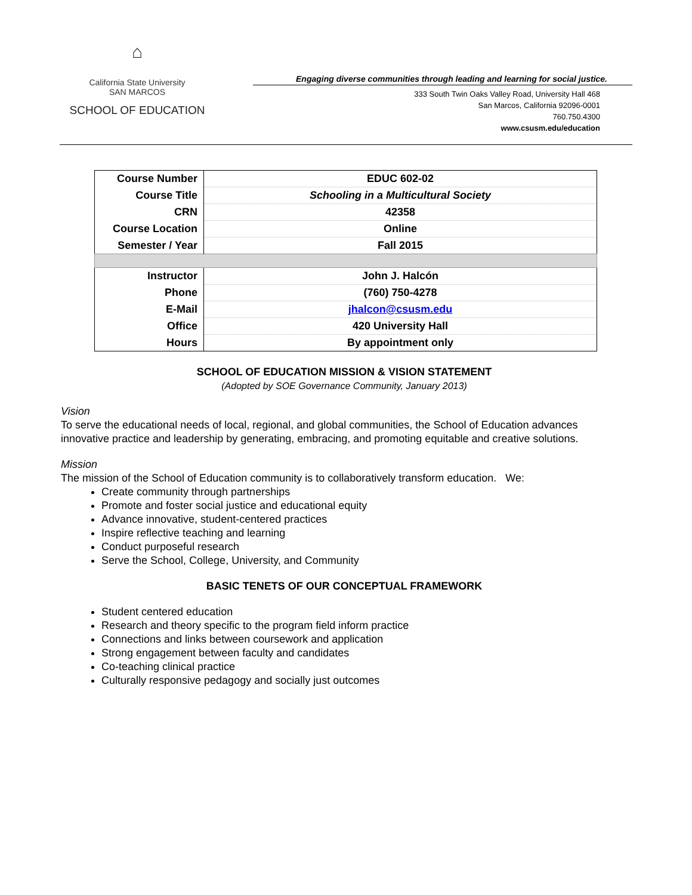⌂
California State University
SAN MARCOS
SCHOOL OF EDUCATION
Engaging diverse communities through leading and learning for social justice.
333 South Twin Oaks Valley Road, University Hall 468
San Marcos, California 92096-0001
760.750.4300
www.csusm.edu/education
| Course Number | EDUC 602-02 |
| Course Title | Schooling in a Multicultural Society |
| CRN | 42358 |
| Course Location | Online |
| Semester / Year | Fall 2015 |
| Instructor | John J. Halcón |
| Phone | (760) 750-4278 |
| E-Mail | jhalcon@csusm.edu |
| Office | 420 University Hall |
| Hours | By appointment only |
SCHOOL OF EDUCATION MISSION & VISION STATEMENT
(Adopted by SOE Governance Community, January 2013)
Vision
To serve the educational needs of local, regional, and global communities, the School of Education advances innovative practice and leadership by generating, embracing, and promoting equitable and creative solutions.
Mission
The mission of the School of Education community is to collaboratively transform education. We:
Create community through partnerships
Promote and foster social justice and educational equity
Advance innovative, student-centered practices
Inspire reflective teaching and learning
Conduct purposeful research
Serve the School, College, University, and Community
BASIC TENETS OF OUR CONCEPTUAL FRAMEWORK
Student centered education
Research and theory specific to the program field inform practice
Connections and links between coursework and application
Strong engagement between faculty and candidates
Co-teaching clinical practice
Culturally responsive pedagogy and socially just outcomes